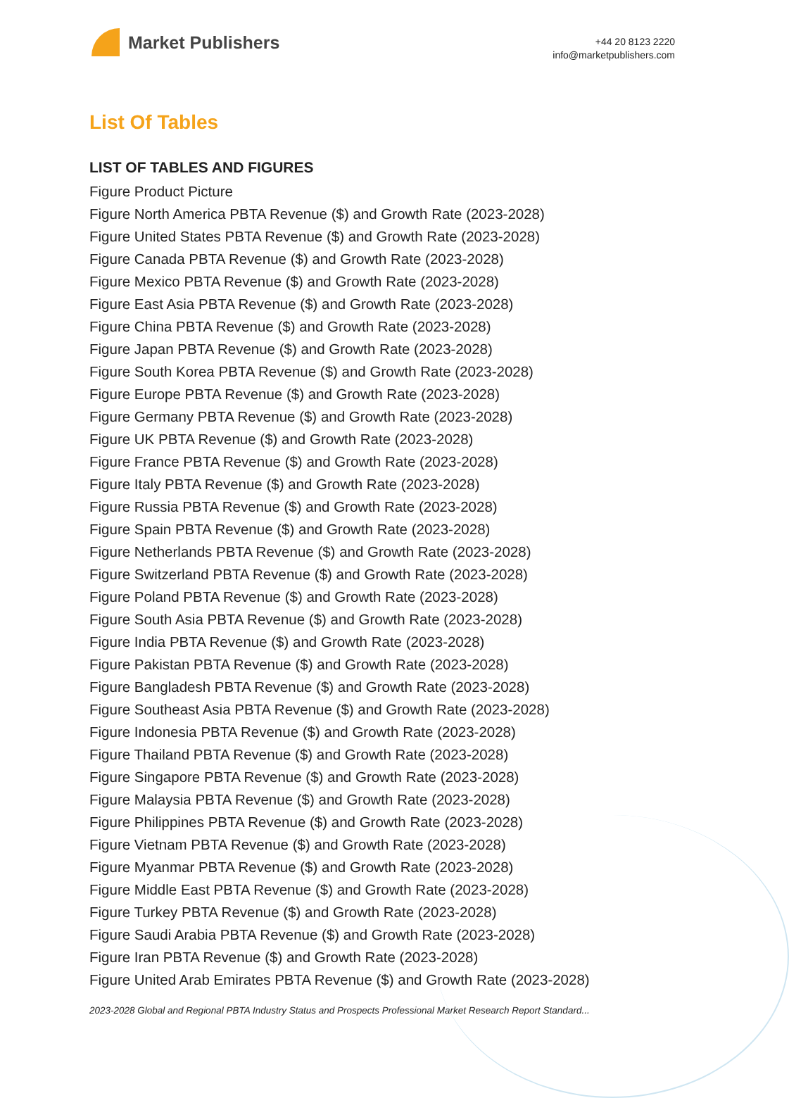Market Publishers
+44 20 8123 2220
info@marketpublishers.com
List Of Tables
LIST OF TABLES AND FIGURES
Figure Product Picture
Figure North America PBTA Revenue ($) and Growth Rate (2023-2028)
Figure United States PBTA Revenue ($) and Growth Rate (2023-2028)
Figure Canada PBTA Revenue ($) and Growth Rate (2023-2028)
Figure Mexico PBTA Revenue ($) and Growth Rate (2023-2028)
Figure East Asia PBTA Revenue ($) and Growth Rate (2023-2028)
Figure China PBTA Revenue ($) and Growth Rate (2023-2028)
Figure Japan PBTA Revenue ($) and Growth Rate (2023-2028)
Figure South Korea PBTA Revenue ($) and Growth Rate (2023-2028)
Figure Europe PBTA Revenue ($) and Growth Rate (2023-2028)
Figure Germany PBTA Revenue ($) and Growth Rate (2023-2028)
Figure UK PBTA Revenue ($) and Growth Rate (2023-2028)
Figure France PBTA Revenue ($) and Growth Rate (2023-2028)
Figure Italy PBTA Revenue ($) and Growth Rate (2023-2028)
Figure Russia PBTA Revenue ($) and Growth Rate (2023-2028)
Figure Spain PBTA Revenue ($) and Growth Rate (2023-2028)
Figure Netherlands PBTA Revenue ($) and Growth Rate (2023-2028)
Figure Switzerland PBTA Revenue ($) and Growth Rate (2023-2028)
Figure Poland PBTA Revenue ($) and Growth Rate (2023-2028)
Figure South Asia PBTA Revenue ($) and Growth Rate (2023-2028)
Figure India PBTA Revenue ($) and Growth Rate (2023-2028)
Figure Pakistan PBTA Revenue ($) and Growth Rate (2023-2028)
Figure Bangladesh PBTA Revenue ($) and Growth Rate (2023-2028)
Figure Southeast Asia PBTA Revenue ($) and Growth Rate (2023-2028)
Figure Indonesia PBTA Revenue ($) and Growth Rate (2023-2028)
Figure Thailand PBTA Revenue ($) and Growth Rate (2023-2028)
Figure Singapore PBTA Revenue ($) and Growth Rate (2023-2028)
Figure Malaysia PBTA Revenue ($) and Growth Rate (2023-2028)
Figure Philippines PBTA Revenue ($) and Growth Rate (2023-2028)
Figure Vietnam PBTA Revenue ($) and Growth Rate (2023-2028)
Figure Myanmar PBTA Revenue ($) and Growth Rate (2023-2028)
Figure Middle East PBTA Revenue ($) and Growth Rate (2023-2028)
Figure Turkey PBTA Revenue ($) and Growth Rate (2023-2028)
Figure Saudi Arabia PBTA Revenue ($) and Growth Rate (2023-2028)
Figure Iran PBTA Revenue ($) and Growth Rate (2023-2028)
Figure United Arab Emirates PBTA Revenue ($) and Growth Rate (2023-2028)
2023-2028 Global and Regional PBTA Industry Status and Prospects Professional Market Research Report Standard...